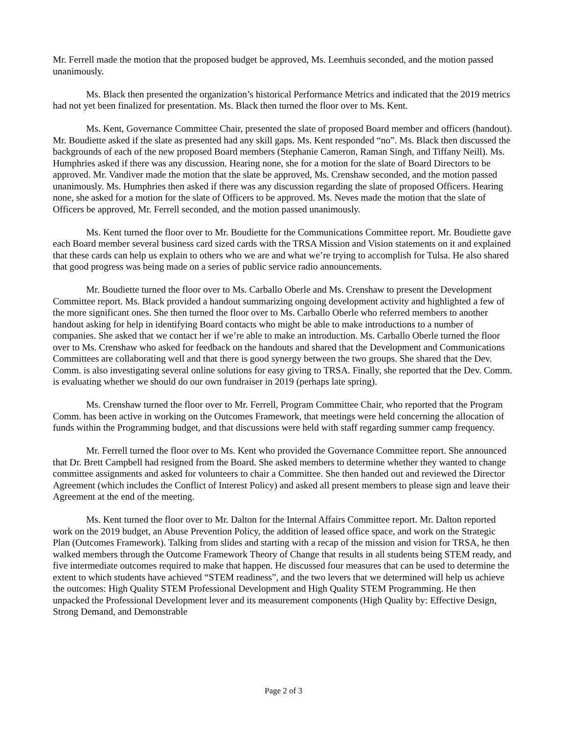Mr. Ferrell made the motion that the proposed budget be approved, Ms. Leemhuis seconded, and the motion passed unanimously.
Ms. Black then presented the organization’s historical Performance Metrics and indicated that the 2019 metrics had not yet been finalized for presentation. Ms. Black then turned the floor over to Ms. Kent.
Ms. Kent, Governance Committee Chair, presented the slate of proposed Board member and officers (handout). Mr. Boudiette asked if the slate as presented had any skill gaps. Ms. Kent responded “no”. Ms. Black then discussed the backgrounds of each of the new proposed Board members (Stephanie Cameron, Raman Singh, and Tiffany Neill). Ms. Humphries asked if there was any discussion. Hearing none, she for a motion for the slate of Board Directors to be approved. Mr. Vandiver made the motion that the slate be approved, Ms. Crenshaw seconded, and the motion passed unanimously. Ms. Humphries then asked if there was any discussion regarding the slate of proposed Officers. Hearing none, she asked for a motion for the slate of Officers to be approved. Ms. Neves made the motion that the slate of Officers be approved, Mr. Ferrell seconded, and the motion passed unanimously.
Ms. Kent turned the floor over to Mr. Boudiette for the Communications Committee report. Mr. Boudiette gave each Board member several business card sized cards with the TRSA Mission and Vision statements on it and explained that these cards can help us explain to others who we are and what we’re trying to accomplish for Tulsa. He also shared that good progress was being made on a series of public service radio announcements.
Mr. Boudiette turned the floor over to Ms. Carballo Oberle and Ms. Crenshaw to present the Development Committee report. Ms. Black provided a handout summarizing ongoing development activity and highlighted a few of the more significant ones. She then turned the floor over to Ms. Carballo Oberle who referred members to another handout asking for help in identifying Board contacts who might be able to make introductions to a number of companies. She asked that we contact her if we’re able to make an introduction. Ms. Carballo Oberle turned the floor over to Ms. Crenshaw who asked for feedback on the handouts and shared that the Development and Communications Committees are collaborating well and that there is good synergy between the two groups. She shared that the Dev. Comm. is also investigating several online solutions for easy giving to TRSA. Finally, she reported that the Dev. Comm. is evaluating whether we should do our own fundraiser in 2019 (perhaps late spring).
Ms. Crenshaw turned the floor over to Mr. Ferrell, Program Committee Chair, who reported that the Program Comm. has been active in working on the Outcomes Framework, that meetings were held concerning the allocation of funds within the Programming budget, and that discussions were held with staff regarding summer camp frequency.
Mr. Ferrell turned the floor over to Ms. Kent who provided the Governance Committee report. She announced that Dr. Brett Campbell had resigned from the Board. She asked members to determine whether they wanted to change committee assignments and asked for volunteers to chair a Committee. She then handed out and reviewed the Director Agreement (which includes the Conflict of Interest Policy) and asked all present members to please sign and leave their Agreement at the end of the meeting.
Ms. Kent turned the floor over to Mr. Dalton for the Internal Affairs Committee report. Mr. Dalton reported work on the 2019 budget, an Abuse Prevention Policy, the addition of leased office space, and work on the Strategic Plan (Outcomes Framework). Talking from slides and starting with a recap of the mission and vision for TRSA, he then walked members through the Outcome Framework Theory of Change that results in all students being STEM ready, and five intermediate outcomes required to make that happen. He discussed four measures that can be used to determine the extent to which students have achieved “STEM readiness”, and the two levers that we determined will help us achieve the outcomes: High Quality STEM Professional Development and High Quality STEM Programming. He then unpacked the Professional Development lever and its measurement components (High Quality by: Effective Design, Strong Demand, and Demonstrable
Page 2 of 3